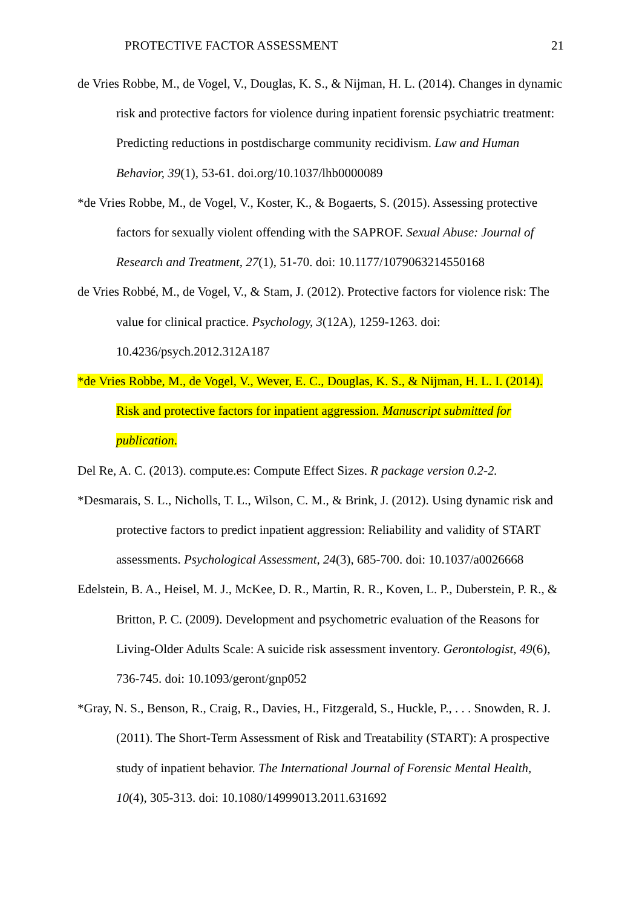PROTECTIVE FACTOR ASSESSMENT 21
de Vries Robbe, M., de Vogel, V., Douglas, K. S., & Nijman, H. L. (2014). Changes in dynamic risk and protective factors for violence during inpatient forensic psychiatric treatment: Predicting reductions in postdischarge community recidivism. Law and Human Behavior, 39(1), 53-61. doi.org/10.1037/lhb0000089
*de Vries Robbe, M., de Vogel, V., Koster, K., & Bogaerts, S. (2015). Assessing protective factors for sexually violent offending with the SAPROF. Sexual Abuse: Journal of Research and Treatment, 27(1), 51-70. doi: 10.1177/1079063214550168
de Vries Robbé, M., de Vogel, V., & Stam, J. (2012). Protective factors for violence risk: The value for clinical practice. Psychology, 3(12A), 1259-1263. doi: 10.4236/psych.2012.312A187
*de Vries Robbe, M., de Vogel, V., Wever, E. C., Douglas, K. S., & Nijman, H. L. I. (2014). Risk and protective factors for inpatient aggression. Manuscript submitted for publication.
Del Re, A. C. (2013). compute.es: Compute Effect Sizes. R package version 0.2-2.
*Desmarais, S. L., Nicholls, T. L., Wilson, C. M., & Brink, J. (2012). Using dynamic risk and protective factors to predict inpatient aggression: Reliability and validity of START assessments. Psychological Assessment, 24(3), 685-700. doi: 10.1037/a0026668
Edelstein, B. A., Heisel, M. J., McKee, D. R., Martin, R. R., Koven, L. P., Duberstein, P. R., & Britton, P. C. (2009). Development and psychometric evaluation of the Reasons for Living-Older Adults Scale: A suicide risk assessment inventory. Gerontologist, 49(6), 736-745. doi: 10.1093/geront/gnp052
*Gray, N. S., Benson, R., Craig, R., Davies, H., Fitzgerald, S., Huckle, P., . . . Snowden, R. J. (2011). The Short-Term Assessment of Risk and Treatability (START): A prospective study of inpatient behavior. The International Journal of Forensic Mental Health, 10(4), 305-313. doi: 10.1080/14999013.2011.631692